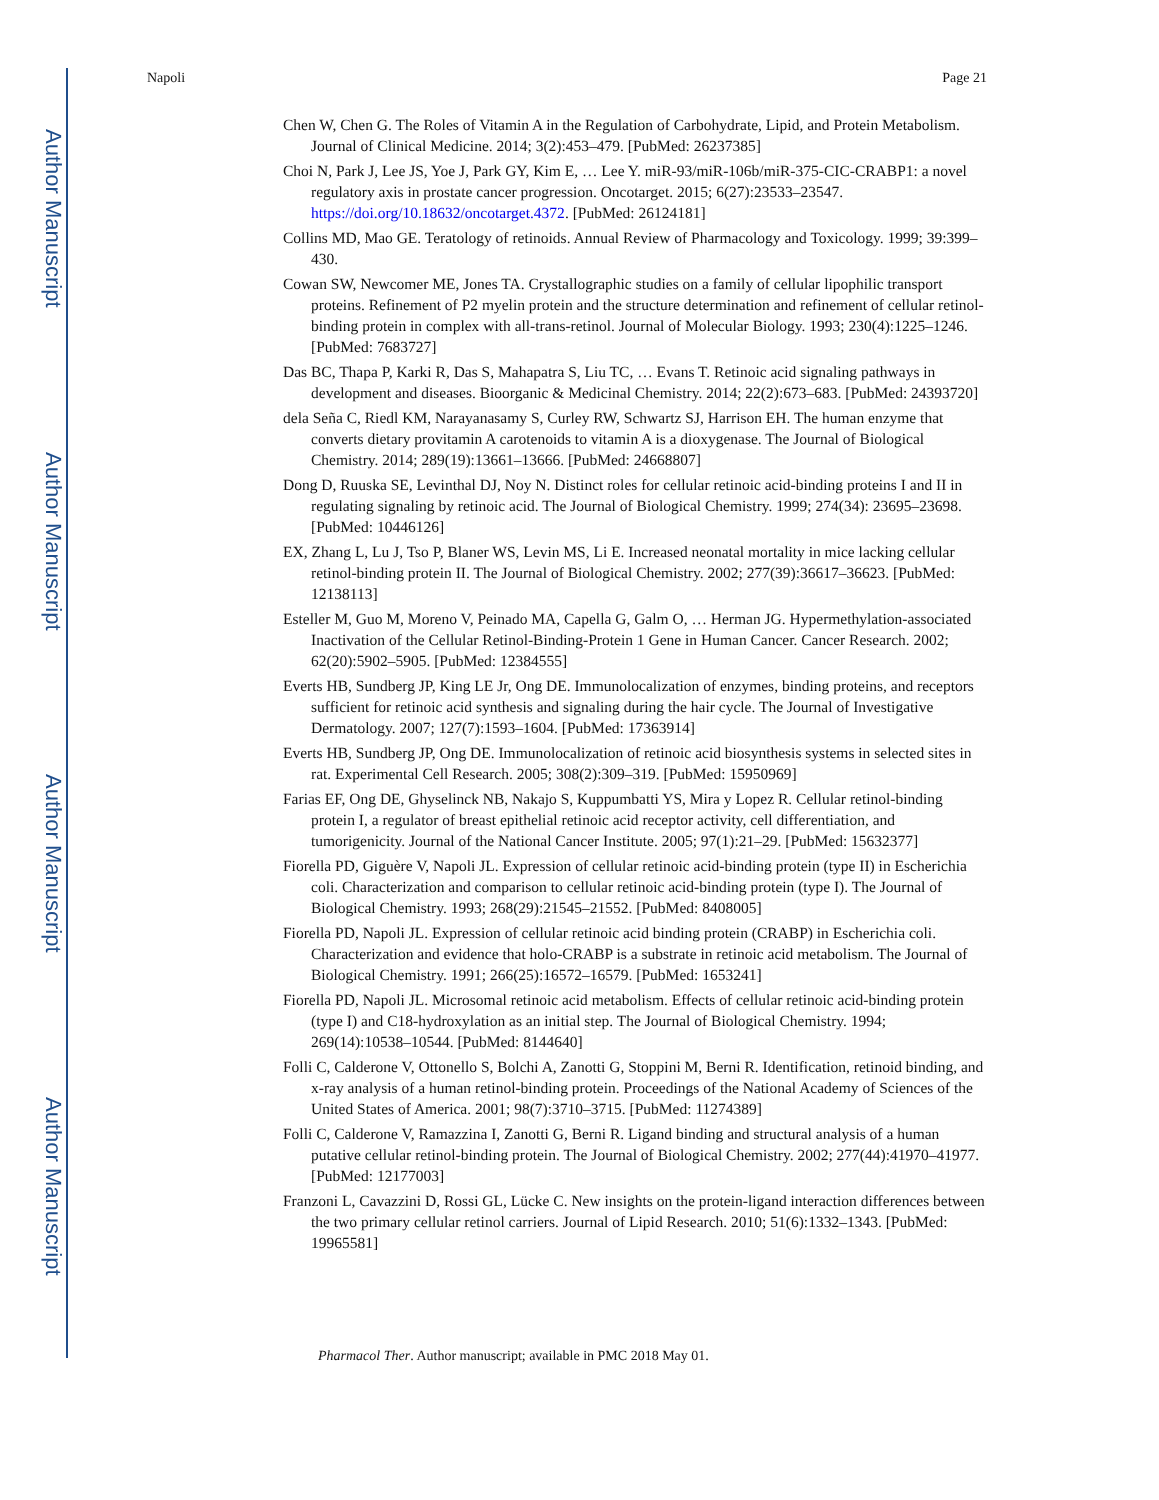Author Manuscript
Author Manuscript
Author Manuscript
Author Manuscript
Napoli Page 21
Chen W, Chen G. The Roles of Vitamin A in the Regulation of Carbohydrate, Lipid, and Protein Metabolism. Journal of Clinical Medicine. 2014; 3(2):453–479. [PubMed: 26237385]
Choi N, Park J, Lee JS, Yoe J, Park GY, Kim E, … Lee Y. miR-93/miR-106b/miR-375-CIC-CRABP1: a novel regulatory axis in prostate cancer progression. Oncotarget. 2015; 6(27):23533–23547. https://doi.org/10.18632/oncotarget.4372. [PubMed: 26124181]
Collins MD, Mao GE. Teratology of retinoids. Annual Review of Pharmacology and Toxicology. 1999; 39:399–430.
Cowan SW, Newcomer ME, Jones TA. Crystallographic studies on a family of cellular lipophilic transport proteins. Refinement of P2 myelin protein and the structure determination and refinement of cellular retinol-binding protein in complex with all-trans-retinol. Journal of Molecular Biology. 1993; 230(4):1225–1246. [PubMed: 7683727]
Das BC, Thapa P, Karki R, Das S, Mahapatra S, Liu TC, … Evans T. Retinoic acid signaling pathways in development and diseases. Bioorganic & Medicinal Chemistry. 2014; 22(2):673–683. [PubMed: 24393720]
dela Seña C, Riedl KM, Narayanasamy S, Curley RW, Schwartz SJ, Harrison EH. The human enzyme that converts dietary provitamin A carotenoids to vitamin A is a dioxygenase. The Journal of Biological Chemistry. 2014; 289(19):13661–13666. [PubMed: 24668807]
Dong D, Ruuska SE, Levinthal DJ, Noy N. Distinct roles for cellular retinoic acid-binding proteins I and II in regulating signaling by retinoic acid. The Journal of Biological Chemistry. 1999; 274(34): 23695–23698. [PubMed: 10446126]
EX, Zhang L, Lu J, Tso P, Blaner WS, Levin MS, Li E. Increased neonatal mortality in mice lacking cellular retinol-binding protein II. The Journal of Biological Chemistry. 2002; 277(39):36617–36623. [PubMed: 12138113]
Esteller M, Guo M, Moreno V, Peinado MA, Capella G, Galm O, … Herman JG. Hypermethylation-associated Inactivation of the Cellular Retinol-Binding-Protein 1 Gene in Human Cancer. Cancer Research. 2002; 62(20):5902–5905. [PubMed: 12384555]
Everts HB, Sundberg JP, King LE Jr, Ong DE. Immunolocalization of enzymes, binding proteins, and receptors sufficient for retinoic acid synthesis and signaling during the hair cycle. The Journal of Investigative Dermatology. 2007; 127(7):1593–1604. [PubMed: 17363914]
Everts HB, Sundberg JP, Ong DE. Immunolocalization of retinoic acid biosynthesis systems in selected sites in rat. Experimental Cell Research. 2005; 308(2):309–319. [PubMed: 15950969]
Farias EF, Ong DE, Ghyselinck NB, Nakajo S, Kuppumbatti YS, Mira y Lopez R. Cellular retinol-binding protein I, a regulator of breast epithelial retinoic acid receptor activity, cell differentiation, and tumorigenicity. Journal of the National Cancer Institute. 2005; 97(1):21–29. [PubMed: 15632377]
Fiorella PD, Giguère V, Napoli JL. Expression of cellular retinoic acid-binding protein (type II) in Escherichia coli. Characterization and comparison to cellular retinoic acid-binding protein (type I). The Journal of Biological Chemistry. 1993; 268(29):21545–21552. [PubMed: 8408005]
Fiorella PD, Napoli JL. Expression of cellular retinoic acid binding protein (CRABP) in Escherichia coli. Characterization and evidence that holo-CRABP is a substrate in retinoic acid metabolism. The Journal of Biological Chemistry. 1991; 266(25):16572–16579. [PubMed: 1653241]
Fiorella PD, Napoli JL. Microsomal retinoic acid metabolism. Effects of cellular retinoic acid-binding protein (type I) and C18-hydroxylation as an initial step. The Journal of Biological Chemistry. 1994; 269(14):10538–10544. [PubMed: 8144640]
Folli C, Calderone V, Ottonello S, Bolchi A, Zanotti G, Stoppini M, Berni R. Identification, retinoid binding, and x-ray analysis of a human retinol-binding protein. Proceedings of the National Academy of Sciences of the United States of America. 2001; 98(7):3710–3715. [PubMed: 11274389]
Folli C, Calderone V, Ramazzina I, Zanotti G, Berni R. Ligand binding and structural analysis of a human putative cellular retinol-binding protein. The Journal of Biological Chemistry. 2002; 277(44):41970–41977. [PubMed: 12177003]
Franzoni L, Cavazzini D, Rossi GL, Lücke C. New insights on the protein-ligand interaction differences between the two primary cellular retinol carriers. Journal of Lipid Research. 2010; 51(6):1332–1343. [PubMed: 19965581]
Pharmacol Ther. Author manuscript; available in PMC 2018 May 01.